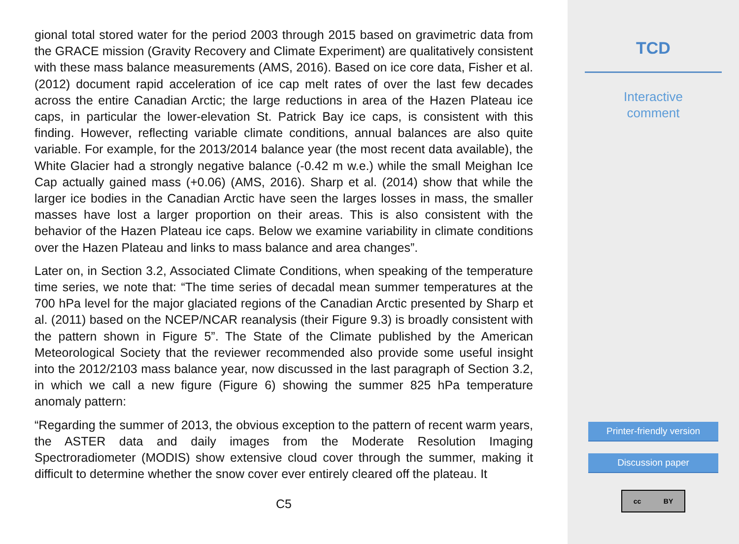gional total stored water for the period 2003 through 2015 based on gravimetric data from the GRACE mission (Gravity Recovery and Climate Experiment) are qualitatively consistent with these mass balance measurements (AMS, 2016). Based on ice core data, Fisher et al. (2012) document rapid acceleration of ice cap melt rates of over the last few decades across the entire Canadian Arctic; the large reductions in area of the Hazen Plateau ice caps, in particular the lower-elevation St. Patrick Bay ice caps, is consistent with this finding. However, reflecting variable climate conditions, annual balances are also quite variable. For example, for the 2013/2014 balance year (the most recent data available), the White Glacier had a strongly negative balance (-0.42 m w.e.) while the small Meighan Ice Cap actually gained mass (+0.06) (AMS, 2016). Sharp et al. (2014) show that while the larger ice bodies in the Canadian Arctic have seen the larges losses in mass, the smaller masses have lost a larger proportion on their areas. This is also consistent with the behavior of the Hazen Plateau ice caps. Below we examine variability in climate conditions over the Hazen Plateau and links to mass balance and area changes”.
Later on, in Section 3.2, Associated Climate Conditions, when speaking of the temperature time series, we note that: “The time series of decadal mean summer temperatures at the 700 hPa level for the major glaciated regions of the Canadian Arctic presented by Sharp et al. (2011) based on the NCEP/NCAR reanalysis (their Figure 9.3) is broadly consistent with the pattern shown in Figure 5”. The State of the Climate published by the American Meteorological Society that the reviewer recommended also provide some useful insight into the 2012/2103 mass balance year, now discussed in the last paragraph of Section 3.2, in which we call a new figure (Figure 6) showing the summer 825 hPa temperature anomaly pattern:
“Regarding the summer of 2013, the obvious exception to the pattern of recent warm years, the ASTER data and daily images from the Moderate Resolution Imaging Spectroradiometer (MODIS) show extensive cloud cover through the summer, making it difficult to determine whether the snow cover ever entirely cleared off the plateau. It
C5
TCD
Interactive
comment
Printer-friendly version
Discussion paper
cc BY